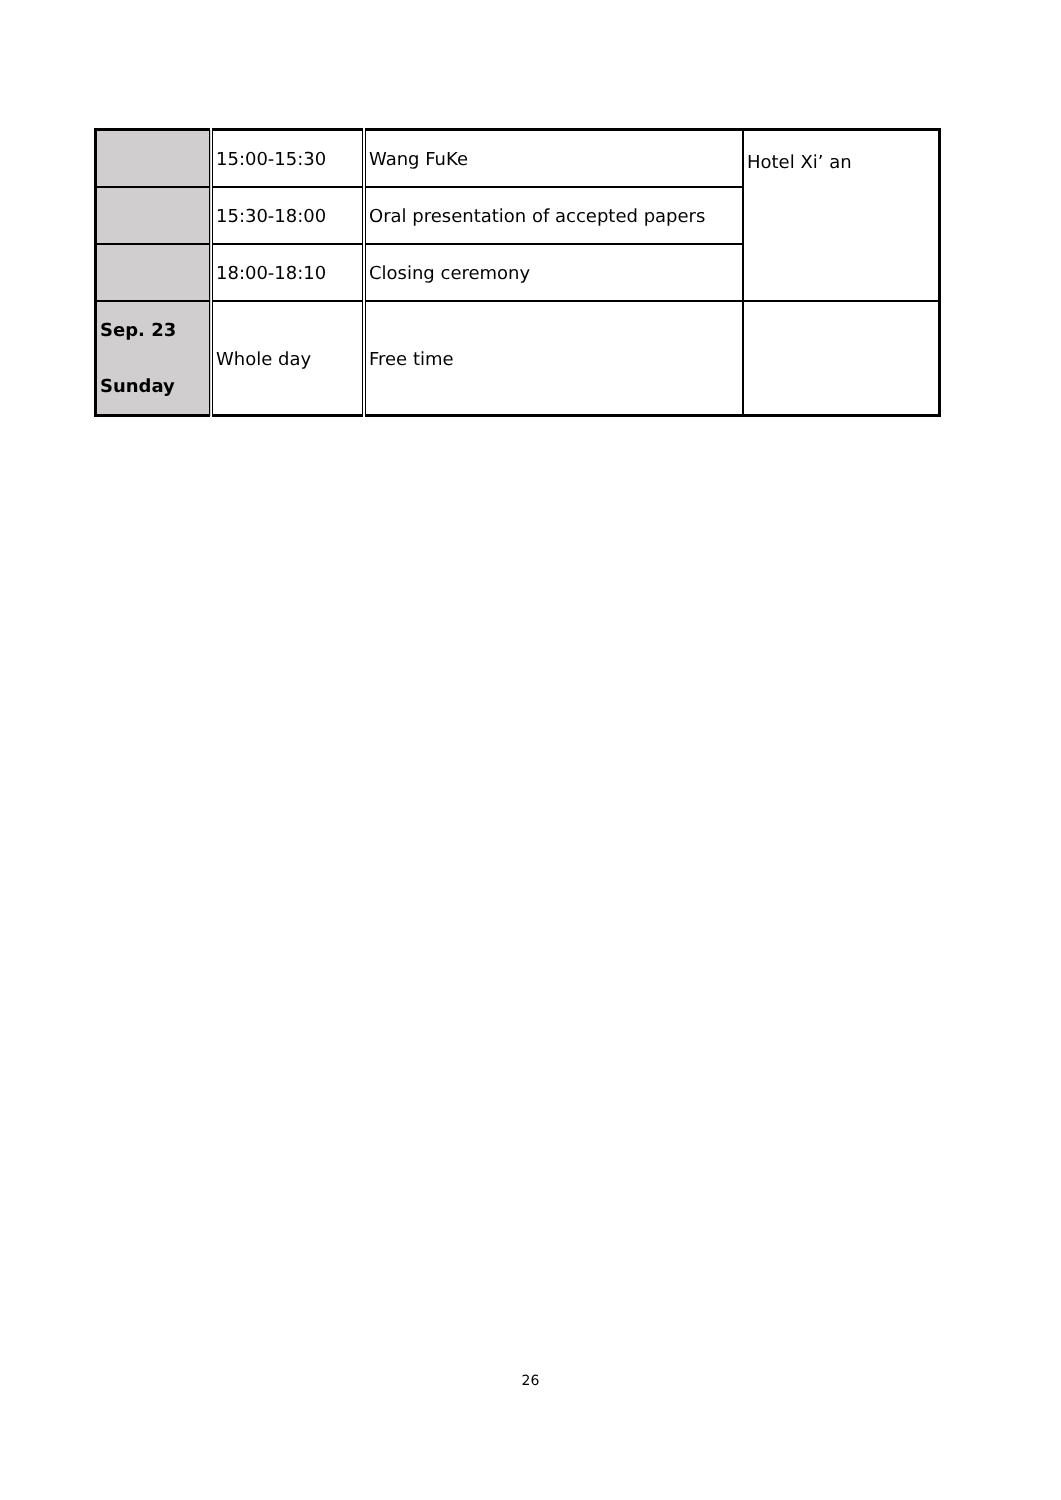| | 15:00-15:30 | Wang FuKe | Hotel Xi’ an |
| | 15:30-18:00 | Oral presentation of accepted papers | |
| | 18:00-18:10 | Closing ceremony | |
| Sep. 23 Sunday | Whole day | Free time | |
26